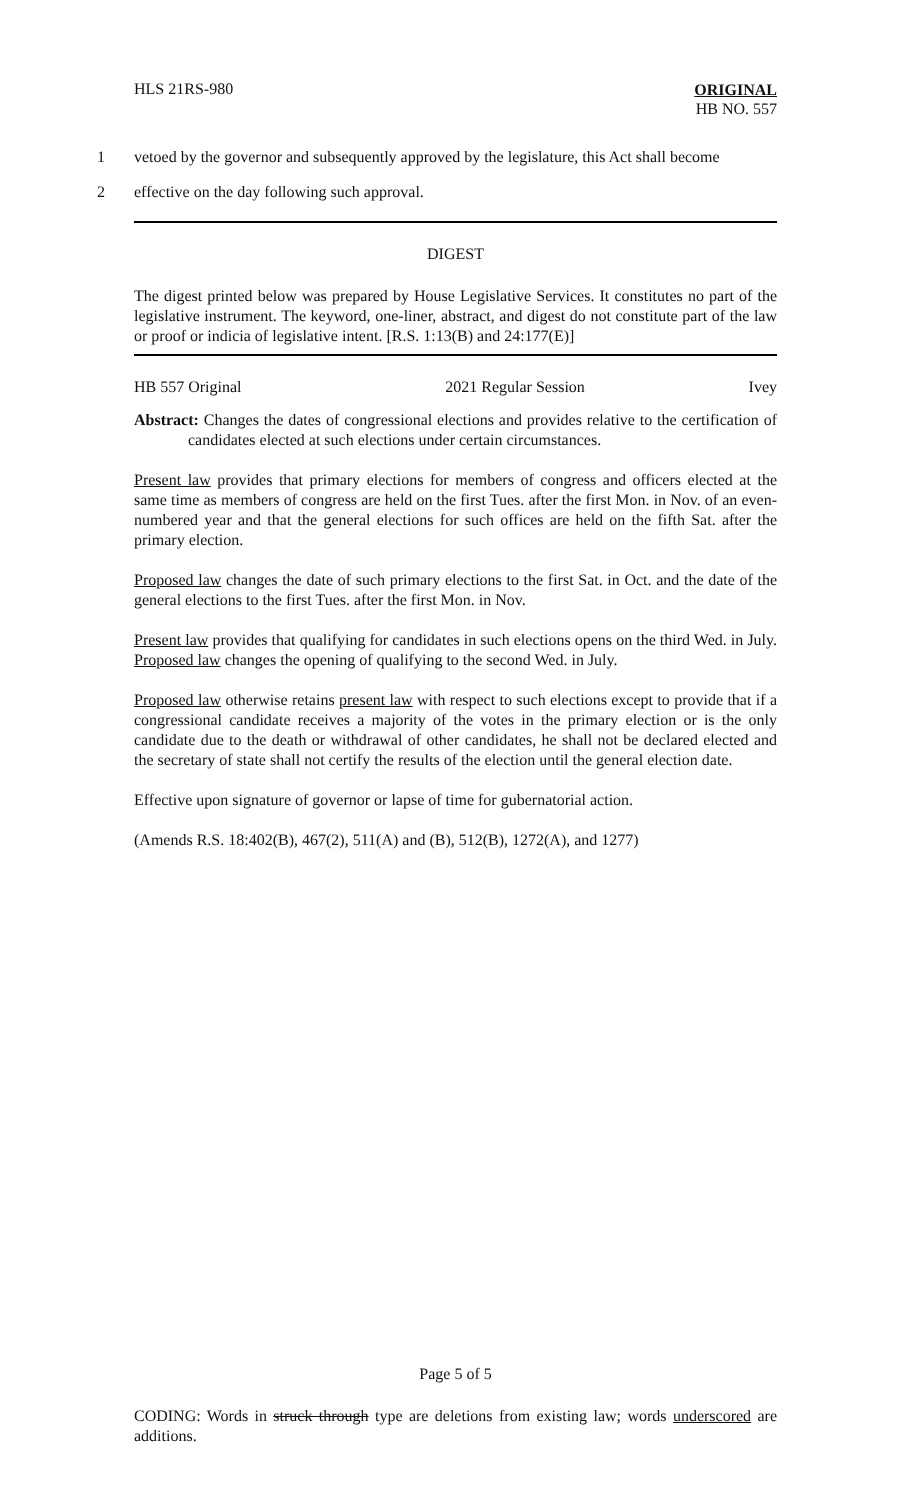HLS 21RS-980
ORIGINAL
HB NO. 557
1 vetoed by the governor and subsequently approved by the legislature, this Act shall become
2 effective on the day following such approval.
DIGEST
The digest printed below was prepared by House Legislative Services. It constitutes no part of the legislative instrument. The keyword, one-liner, abstract, and digest do not constitute part of the law or proof or indicia of legislative intent. [R.S. 1:13(B) and 24:177(E)]
HB 557 Original 2021 Regular Session Ivey
Abstract: Changes the dates of congressional elections and provides relative to the certification of candidates elected at such elections under certain circumstances.
Present law provides that primary elections for members of congress and officers elected at the same time as members of congress are held on the first Tues. after the first Mon. in Nov. of an even-numbered year and that the general elections for such offices are held on the fifth Sat. after the primary election.
Proposed law changes the date of such primary elections to the first Sat. in Oct. and the date of the general elections to the first Tues. after the first Mon. in Nov.
Present law provides that qualifying for candidates in such elections opens on the third Wed. in July. Proposed law changes the opening of qualifying to the second Wed. in July.
Proposed law otherwise retains present law with respect to such elections except to provide that if a congressional candidate receives a majority of the votes in the primary election or is the only candidate due to the death or withdrawal of other candidates, he shall not be declared elected and the secretary of state shall not certify the results of the election until the general election date.
Effective upon signature of governor or lapse of time for gubernatorial action.
(Amends R.S. 18:402(B), 467(2), 511(A) and (B), 512(B), 1272(A), and 1277)
Page 5 of 5
CODING: Words in struck through type are deletions from existing law; words underscored are additions.